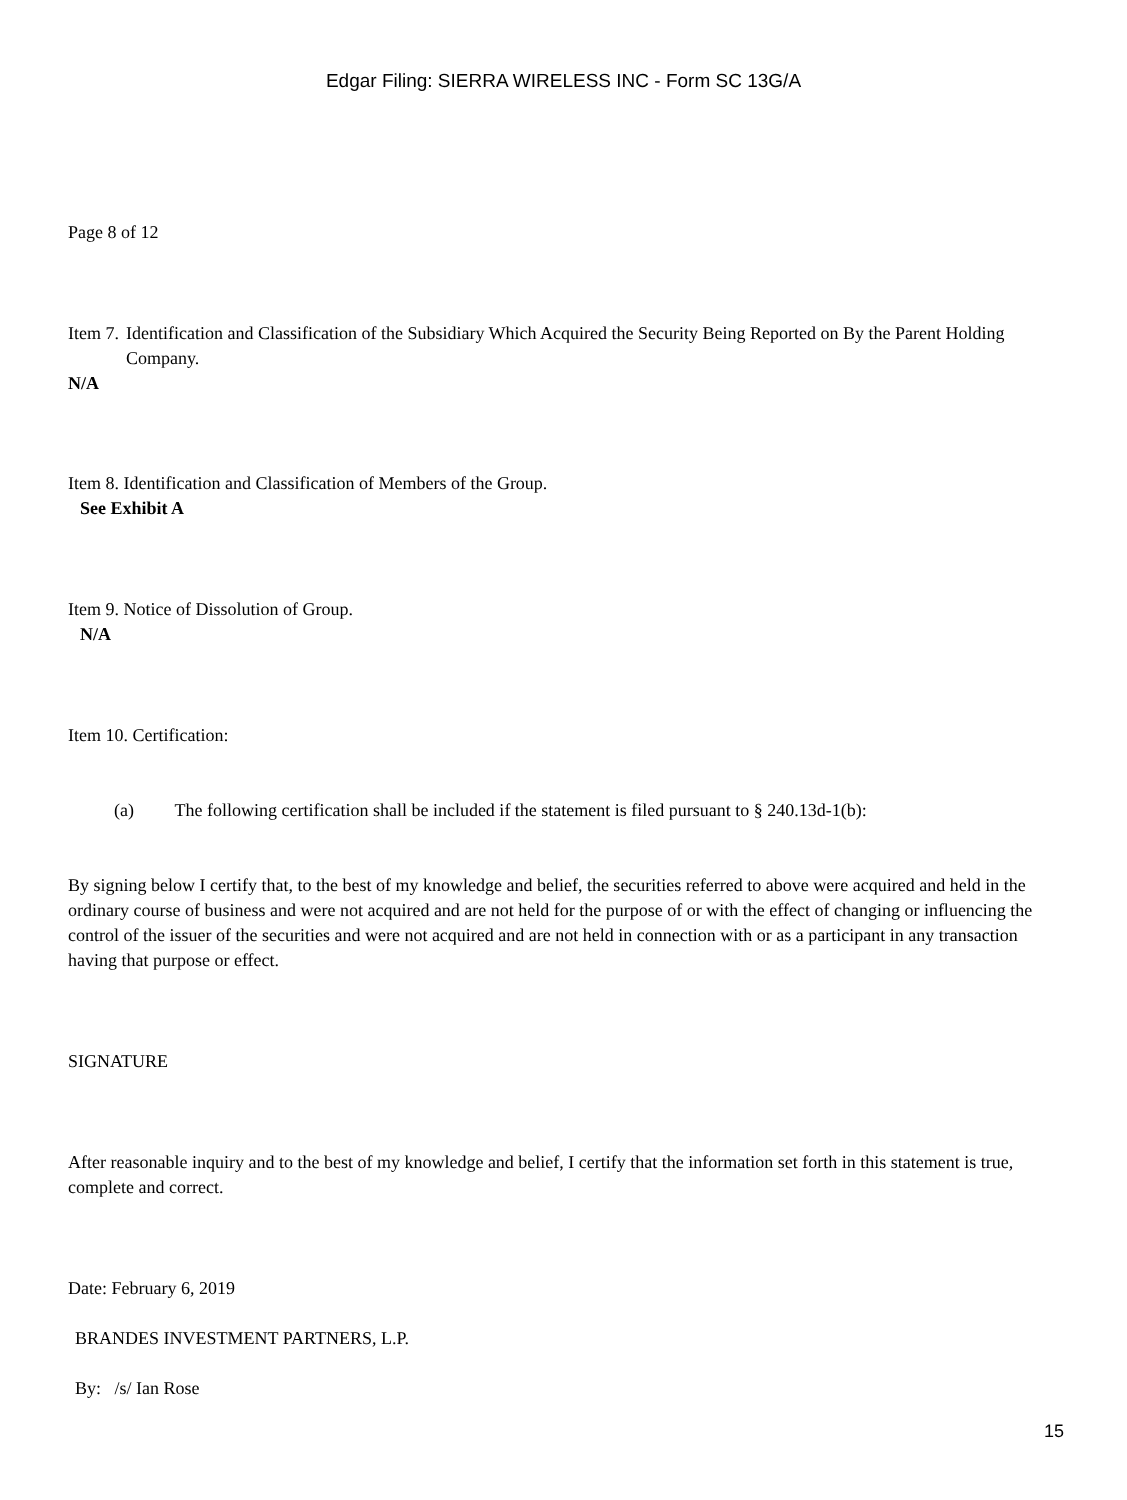Edgar Filing: SIERRA WIRELESS INC - Form SC 13G/A
Page 8 of 12
Item 7.
Identification and Classification of the Subsidiary Which Acquired the Security Being Reported on By the Parent Holding Company.
N/A
Item 8. Identification and Classification of Members of the Group.
See Exhibit A
Item 9. Notice of Dissolution of Group.
N/A
Item 10. Certification:
(a) The following certification shall be included if the statement is filed pursuant to § 240.13d-1(b):
By signing below I certify that, to the best of my knowledge and belief, the securities referred to above were acquired and held in the ordinary course of business and were not acquired and are not held for the purpose of or with the effect of changing or influencing the control of the issuer of the securities and were not acquired and are not held in connection with or as a participant in any transaction having that purpose or effect.
SIGNATURE
After reasonable inquiry and to the best of my knowledge and belief, I certify that the information set forth in this statement is true, complete and correct.
Date: February 6, 2019
BRANDES INVESTMENT PARTNERS, L.P.
By: /s/ Ian Rose
15